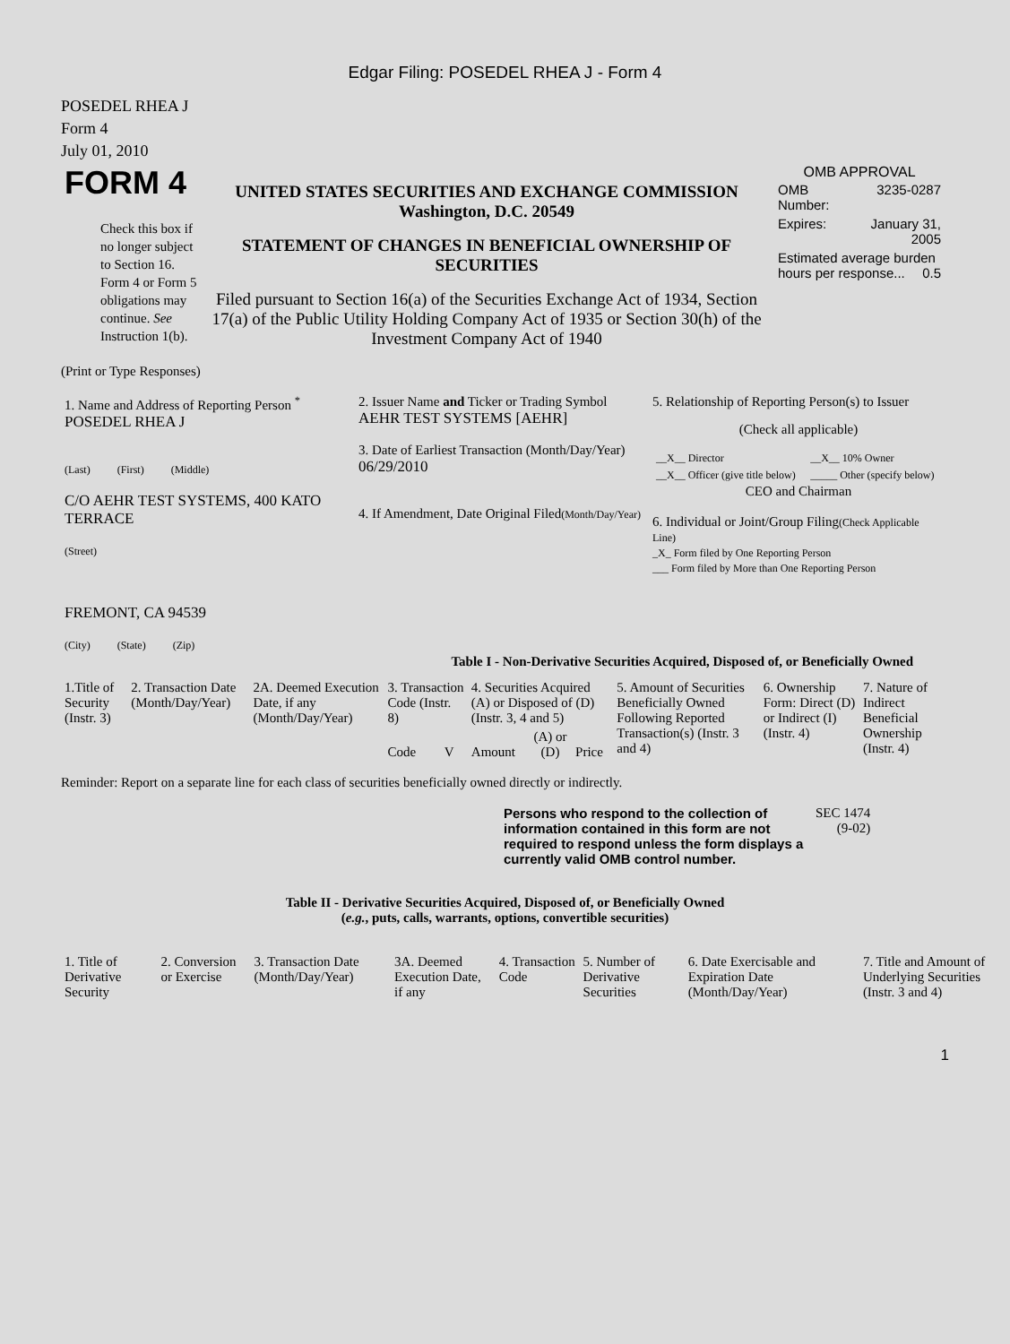Edgar Filing: POSEDEL RHEA J - Form 4
POSEDEL RHEA J
Form 4
July 01, 2010
| FORM 4 Check this box if no longer subject to Section 16. Form 4 or Form 5 obligations may continue. See Instruction 1(b). | UNITED STATES SECURITIES AND EXCHANGE COMMISSION Washington, D.C. 20549 STATEMENT OF CHANGES IN BENEFICIAL OWNERSHIP OF SECURITIES Filed pursuant to Section 16(a) of the Securities Exchange Act of 1934, Section 17(a) of the Public Utility Holding Company Act of 1935 or Section 30(h) of the Investment Company Act of 1940 | OMB APPROVAL / OMB Number: / 3235-0287 / / Expires: / January 31, 2005 / / Estimated average burden hours per response... 0.5 / / |
(Print or Type Responses)
| 1. Name and Address of Reporting Person <sup>*</sup> POSEDEL RHEA J (Last) (First) (Middle) C/O AEHR TEST SYSTEMS, 400 KATO TERRACE (Street) FREMONT, CA 94539 (City) (State) (Zip) | 2. Issuer Name and Ticker or Trading Symbol AEHR TEST SYSTEMS [AEHR] 3. Date of Earliest Transaction (Month/Day/Year) 06/29/2010 4. If Amendment, Date Original Filed (Month/Day/Year) | 5. Relationship of Reporting Person(s) to Issuer (Check all applicable) / __X__ Director / __X__ 10% Owner / / __X__ Officer (give title below) / _____ Other (specify below) / CEO and Chairman 6. Individual or Joint/Group Filing (Check Applicable Line) _X_ Form filed by One Reporting Person ___ Form filed by More than One Reporting Person |
Table I - Non-Derivative Securities Acquired, Disposed of, or Beneficially Owned
| 1.Title of Security (Instr. 3) | 2. Transaction Date (Month/Day/Year) | 2A. Deemed Execution Date, if any (Month/Day/Year) | 3. Transaction Code (Instr. 8) | | 4. Securities Acquired (A) or Disposed of (D) (Instr. 3, 4 and 5) | | | 5. Amount of Securities Beneficially Owned Following Reported Transaction(s) (Instr. 3 and 4) | 6. Ownership Form: Direct (D) or Indirect (I) (Instr. 4) | 7. Nature of Indirect Beneficial Ownership (Instr. 4) |
| --- | --- | --- | --- | --- | --- | --- | --- | --- | --- | --- |
| | | | Code | V | Amount | (A) or (D) | Price | | | |
Reminder: Report on a separate line for each class of securities beneficially owned directly or indirectly.
| Persons who respond to the collection of information contained in this form are not required to respond unless the form displays a currently valid OMB control number. | SEC 1474 (9-02) |
Table II - Derivative Securities Acquired, Disposed of, or Beneficially Owned
(e.g., puts, calls, warrants, options, convertible securities)
| 1. Title of Derivative Security | 2. Conversion or Exercise | 3. Transaction Date (Month/Day/Year) | 3A. Deemed Execution Date, if any | 4. Transaction Code | 5. Number of Derivative Securities | 6. Date Exercisable and Expiration Date (Month/Day/Year) | 7. Title and Amount of Underlying Securities (Instr. 3 and 4) |
| --- | --- | --- | --- | --- | --- | --- | --- |
1